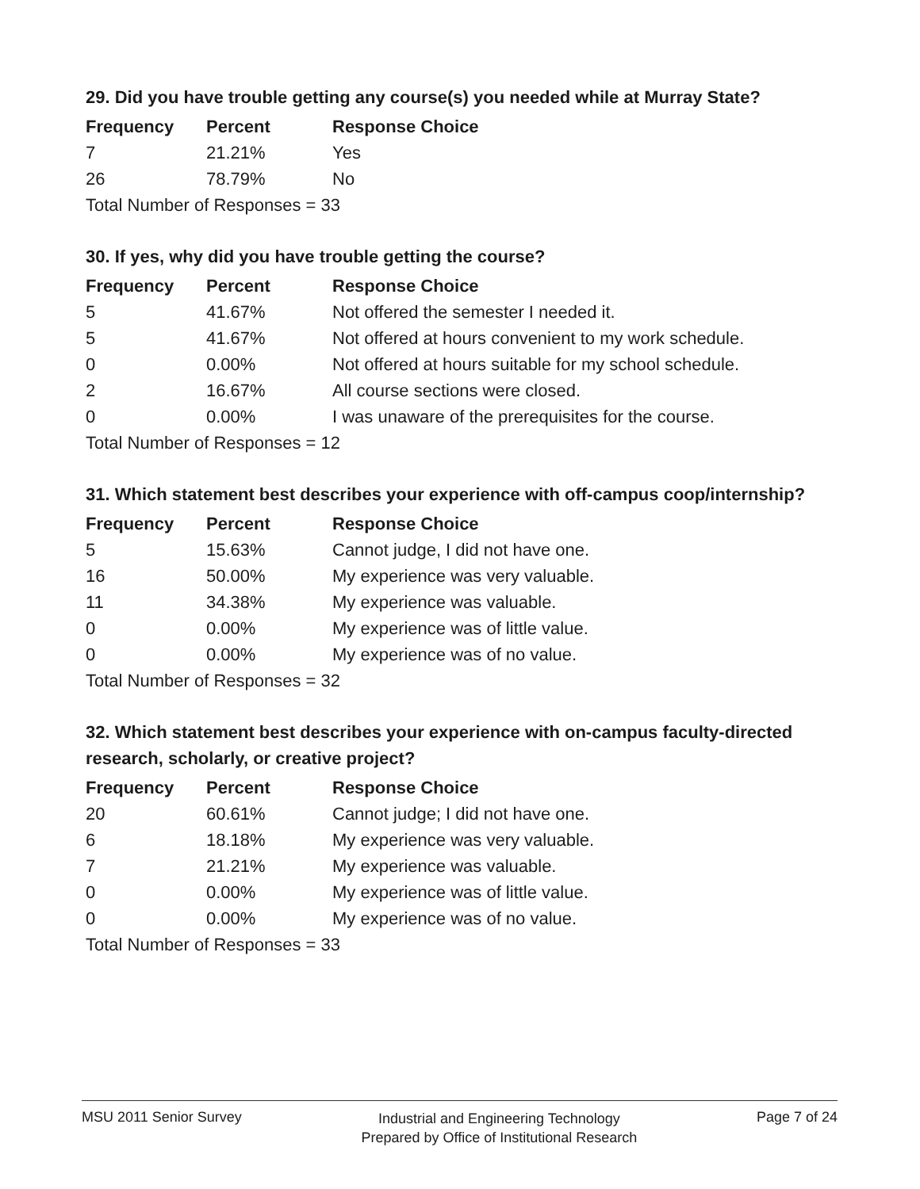29. Did you have trouble getting any course(s) you needed while at Murray State?
| Frequency | Percent | Response Choice |
| --- | --- | --- |
| 7 | 21.21% | Yes |
| 26 | 78.79% | No |
| Total Number of Responses = 33 | | |
30. If yes, why did you have trouble getting the course?
| Frequency | Percent | Response Choice |
| --- | --- | --- |
| 5 | 41.67% | Not offered the semester I needed it. |
| 5 | 41.67% | Not offered at hours convenient to my work schedule. |
| 0 | 0.00% | Not offered at hours suitable for my school schedule. |
| 2 | 16.67% | All course sections were closed. |
| 0 | 0.00% | I was unaware of the prerequisites for the course. |
| Total Number of Responses = 12 | | |
31. Which statement best describes your experience with off-campus coop/internship?
| Frequency | Percent | Response Choice |
| --- | --- | --- |
| 5 | 15.63% | Cannot judge, I did not have one. |
| 16 | 50.00% | My experience was very valuable. |
| 11 | 34.38% | My experience was valuable. |
| 0 | 0.00% | My experience was of little value. |
| 0 | 0.00% | My experience was of no value. |
| Total Number of Responses = 32 | | |
32. Which statement best describes your experience with on-campus faculty-directed research, scholarly, or creative project?
| Frequency | Percent | Response Choice |
| --- | --- | --- |
| 20 | 60.61% | Cannot judge; I did not have one. |
| 6 | 18.18% | My experience was very valuable. |
| 7 | 21.21% | My experience was valuable. |
| 0 | 0.00% | My experience was of little value. |
| 0 | 0.00% | My experience was of no value. |
| Total Number of Responses = 33 | | |
MSU 2011 Senior Survey Industrial and Engineering Technology
Prepared by Office of Institutional Research Page 7 of 24